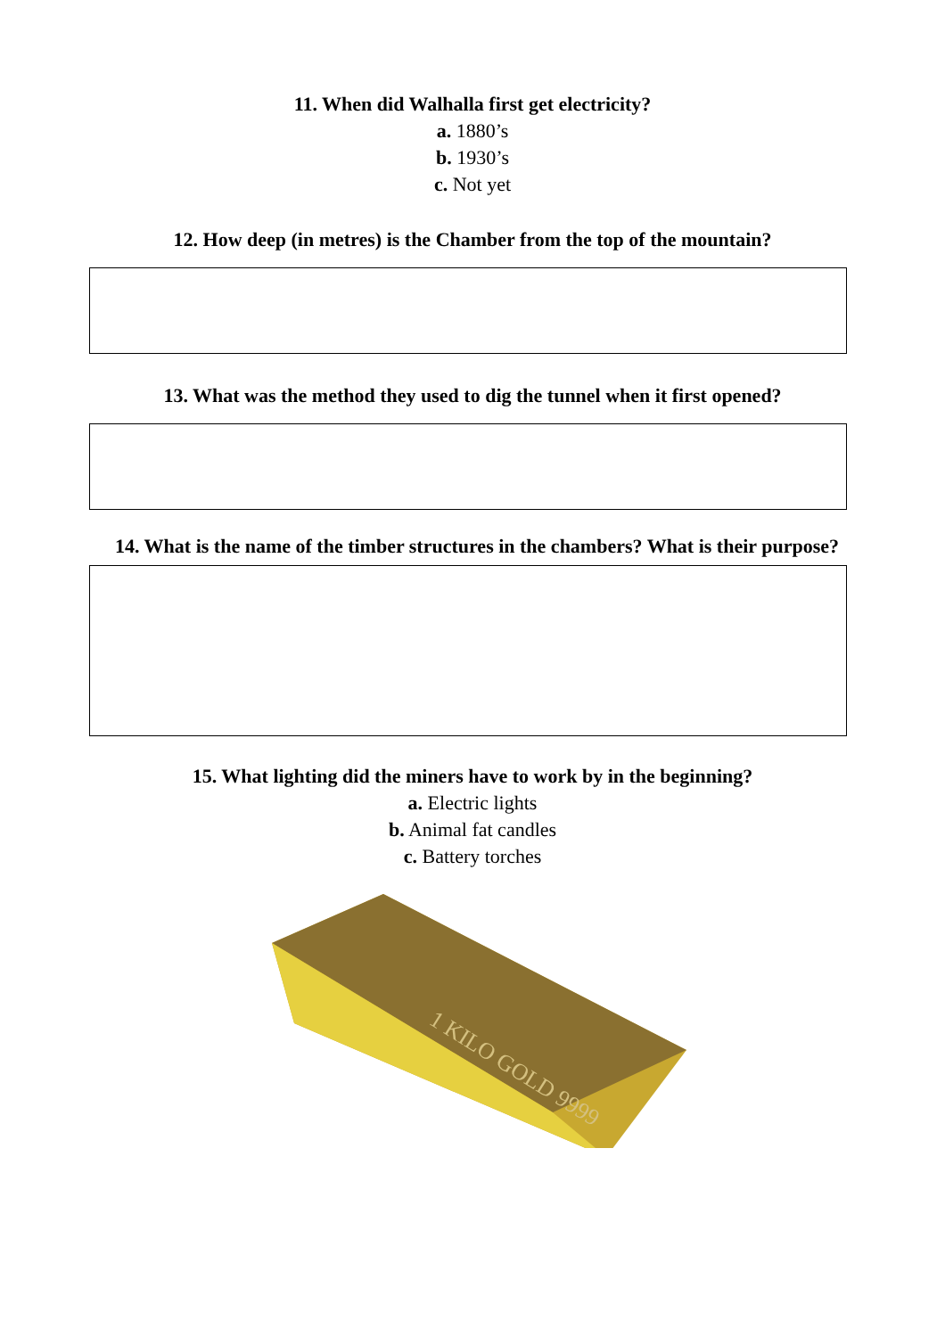11. When did Walhalla first get electricity?
a. 1880’s
b. 1930’s
c. Not yet
12. How deep (in metres) is the Chamber from the top of the mountain?
13. What was the method they used to dig the tunnel when it first opened?
14. What is the name of the timber structures in the chambers? What is their purpose?
15. What lighting did the miners have to work by in the beginning?
a. Electric lights
b. Animal fat candles
c. Battery torches
1 KILO GOLD 9999